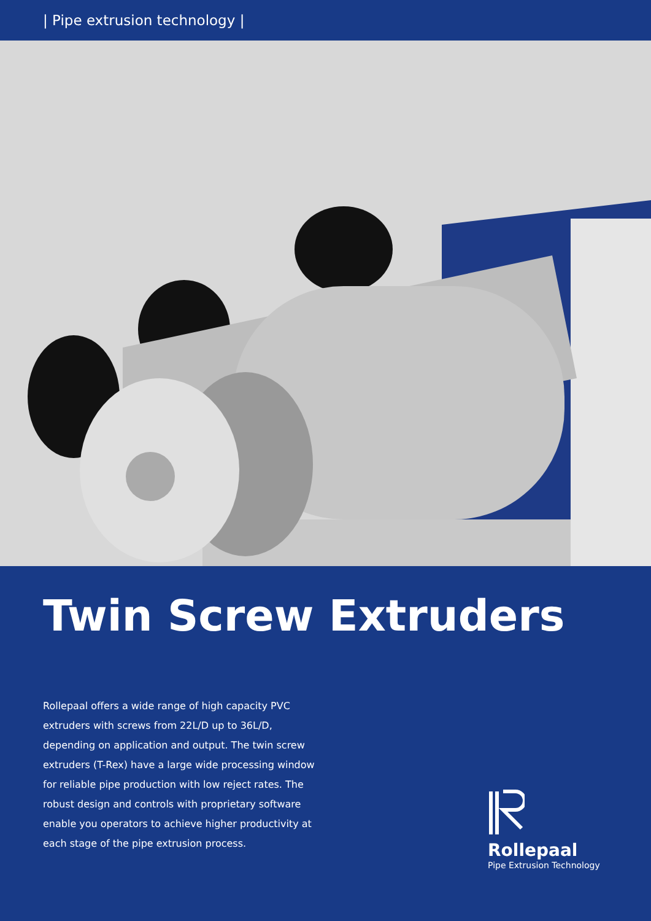| Pipe extrusion technology |
Twin Screw Extruders
Rollepaal offers a wide range of high capacity PVC extruders with screws from 22L/D up to 36L/D, depending on application and output. The twin screw extruders (T-Rex) have a large wide processing window for reliable pipe production with low reject rates. The robust design and controls with proprietary software enable you operators to achieve higher productivity at each stage of the pipe extrusion process.
Rollepaal
Pipe Extrusion Technology